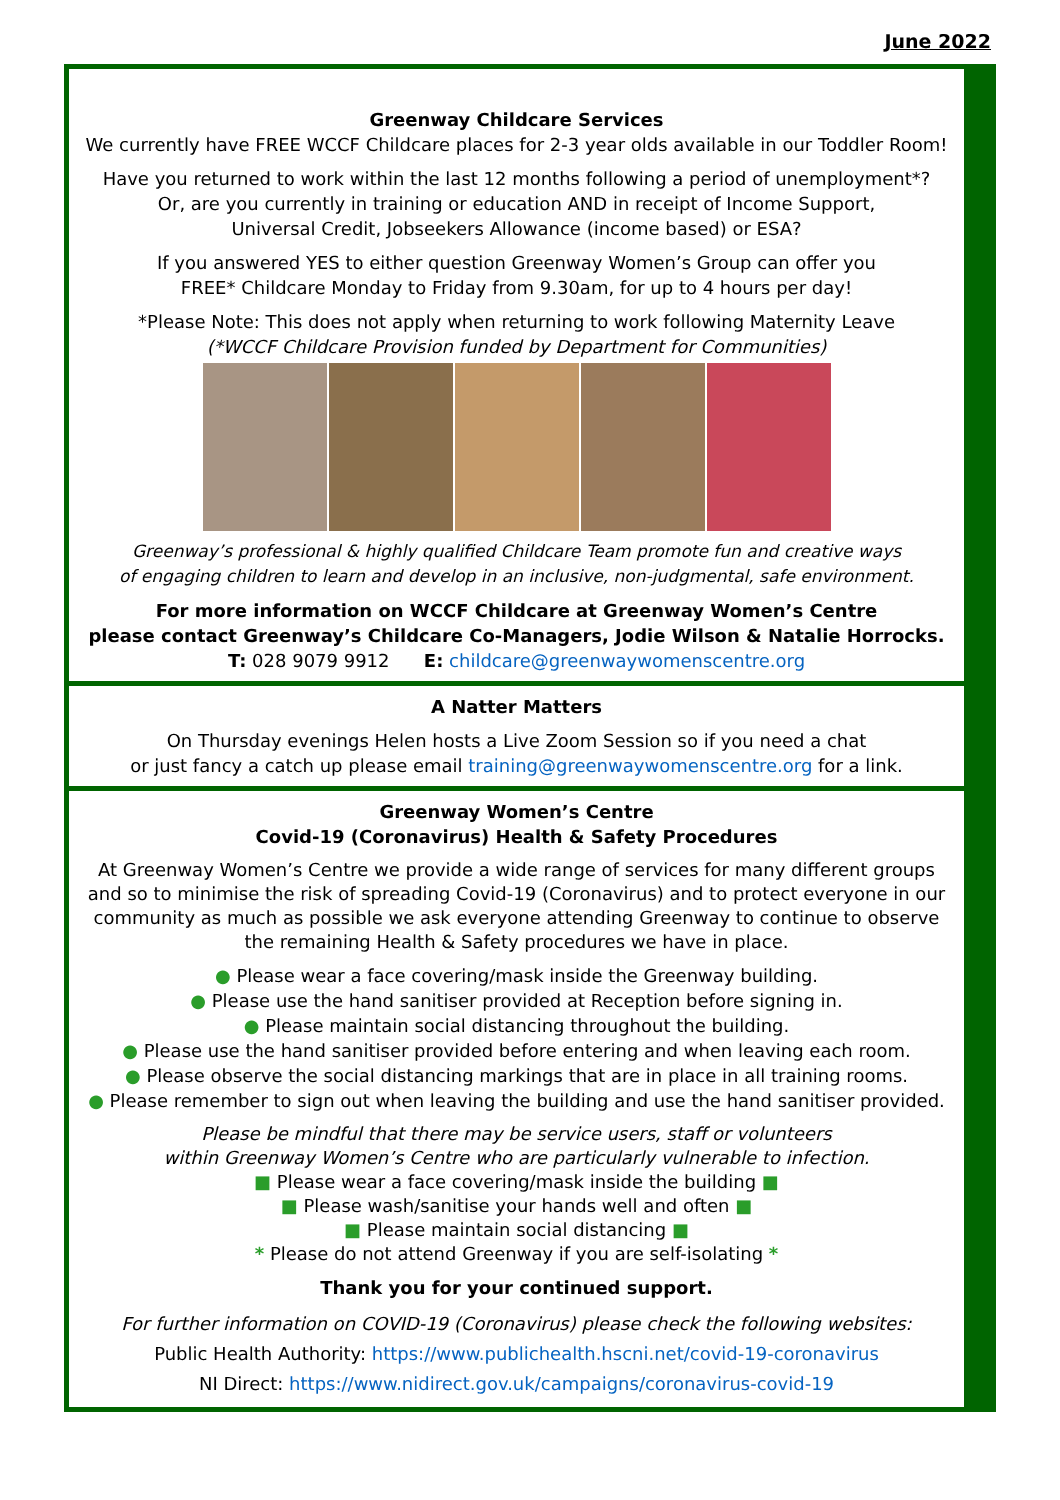June 2022
Greenway Childcare Services
We currently have FREE WCCF Childcare places for 2-3 year olds available in our Toddler Room!
Have you returned to work within the last 12 months following a period of unemployment*?
Or, are you currently in training or education AND in receipt of Income Support,
Universal Credit, Jobseekers Allowance (income based) or ESA?
If you answered YES to either question Greenway Women’s Group can offer you
FREE* Childcare Monday to Friday from 9.30am, for up to 4 hours per day!
*Please Note: This does not apply when returning to work following Maternity Leave
(*WCCF Childcare Provision funded by Department for Communities)
Greenway’s professional & highly qualified Childcare Team promote fun and creative ways
of engaging children to learn and develop in an inclusive, non-judgmental, safe environment.
For more information on WCCF Childcare at Greenway Women’s Centre
please contact Greenway’s Childcare Co-Managers, Jodie Wilson & Natalie Horrocks.
T: 028 9079 9912 E: childcare@greenwaywomenscentre.org
A Natter Matters
On Thursday evenings Helen hosts a Live Zoom Session so if you need a chat
or just fancy a catch up please email training@greenwaywomenscentre.org for a link.
Greenway Women’s Centre
Covid-19 (Coronavirus) Health & Safety Procedures
At Greenway Women’s Centre we provide a wide range of services for many different groups and so to minimise the risk of spreading Covid-19 (Coronavirus) and to protect everyone in our community as much as possible we ask everyone attending Greenway to continue to observe the remaining Health & Safety procedures we have in place.
● Please wear a face covering/mask inside the Greenway building.
● Please use the hand sanitiser provided at Reception before signing in.
● Please maintain social distancing throughout the building.
● Please use the hand sanitiser provided before entering and when leaving each room.
● Please observe the social distancing markings that are in place in all training rooms.
● Please remember to sign out when leaving the building and use the hand sanitiser provided.
Please be mindful that there may be service users, staff or volunteers
within Greenway Women’s Centre who are particularly vulnerable to infection.
■ Please wear a face covering/mask inside the building ■
■ Please wash/sanitise your hands well and often ■
■ Please maintain social distancing ■
* Please do not attend Greenway if you are self-isolating *
Thank you for your continued support.
For further information on COVID-19 (Coronavirus) please check the following websites:
Public Health Authority: https://www.publichealth.hscni.net/covid-19-coronavirus
NI Direct: https://www.nidirect.gov.uk/campaigns/coronavirus-covid-19